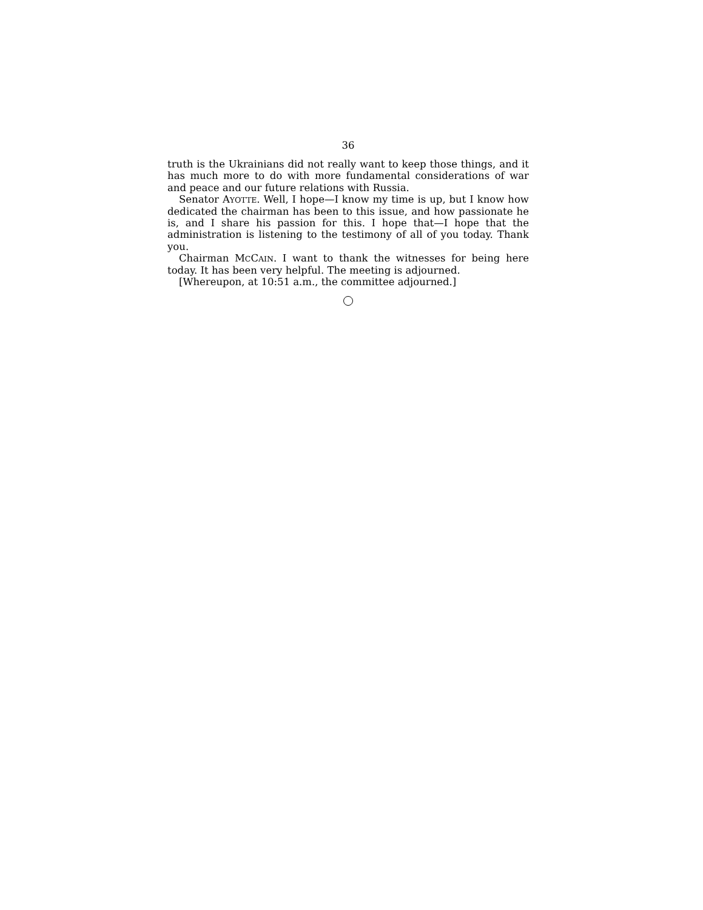36
truth is the Ukrainians did not really want to keep those things, and it has much more to do with more fundamental considerations of war and peace and our future relations with Russia.
Senator AYOTTE. Well, I hope—I know my time is up, but I know how dedicated the chairman has been to this issue, and how passionate he is, and I share his passion for this. I hope that—I hope that the administration is listening to the testimony of all of you today. Thank you.
Chairman MCCAIN. I want to thank the witnesses for being here today. It has been very helpful. The meeting is adjourned.
[Whereupon, at 10:51 a.m., the committee adjourned.]